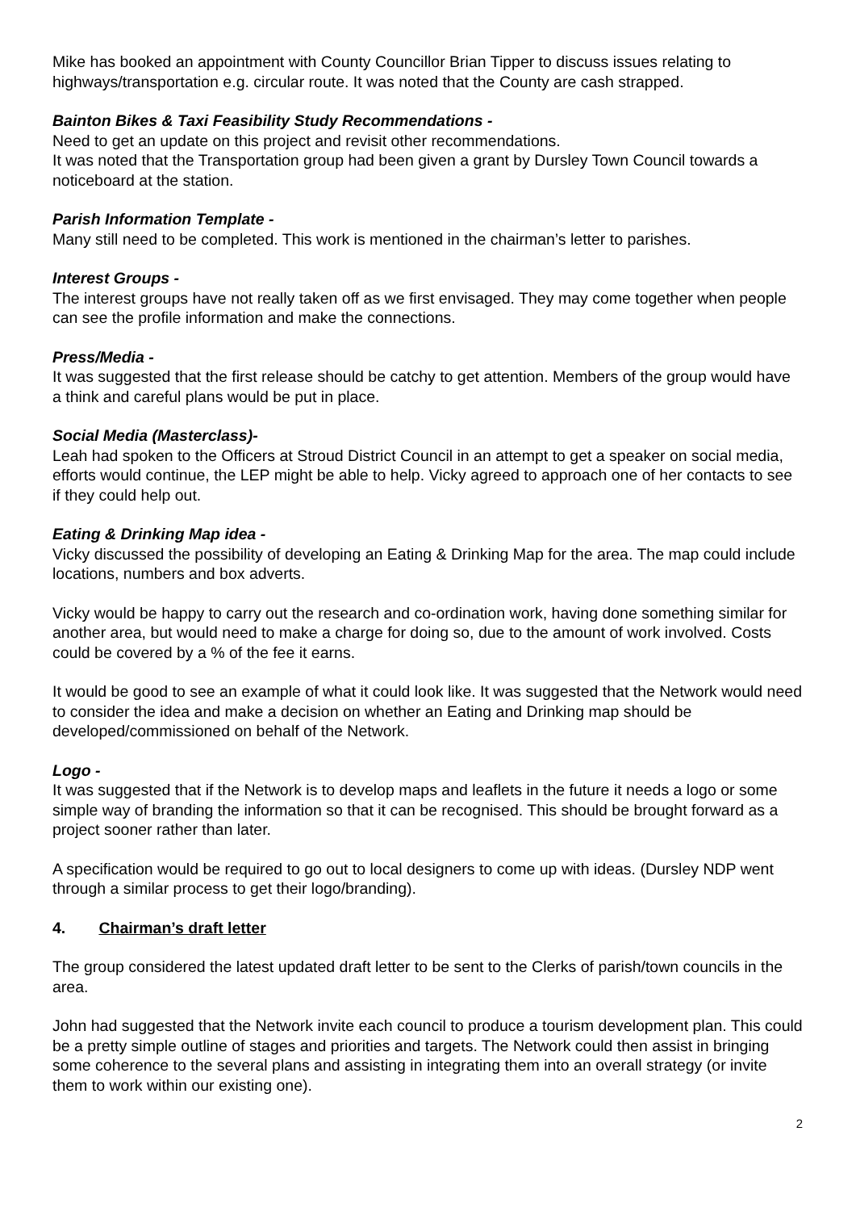Mike has booked an appointment with County Councillor Brian Tipper to discuss issues relating to highways/transportation e.g. circular route. It was noted that the County are cash strapped.
Bainton Bikes & Taxi Feasibility Study Recommendations -
Need to get an update on this project and revisit other recommendations.
It was noted that the Transportation group had been given a grant by Dursley Town Council towards a noticeboard at the station.
Parish Information Template -
Many still need to be completed. This work is mentioned in the chairman’s letter to parishes.
Interest Groups -
The interest groups have not really taken off as we first envisaged. They may come together when people can see the profile information and make the connections.
Press/Media -
It was suggested that the first release should be catchy to get attention. Members of the group would have a think and careful plans would be put in place.
Social Media (Masterclass)-
Leah had spoken to the Officers at Stroud District Council in an attempt to get a speaker on social media, efforts would continue, the LEP might be able to help. Vicky agreed to approach one of her contacts to see if they could help out.
Eating & Drinking Map idea -
Vicky discussed the possibility of developing an Eating & Drinking Map for the area. The map could include locations, numbers and box adverts.
Vicky would be happy to carry out the research and co-ordination work, having done something similar for another area, but would need to make a charge for doing so, due to the amount of work involved. Costs could be covered by a % of the fee it earns.
It would be good to see an example of what it could look like. It was suggested that the Network would need to consider the idea and make a decision on whether an Eating and Drinking map should be developed/commissioned on behalf of the Network.
Logo -
It was suggested that if the Network is to develop maps and leaflets in the future it needs a logo or some simple way of branding the information so that it can be recognised. This should be brought forward as a project sooner rather than later.
A specification would be required to go out to local designers to come up with ideas. (Dursley NDP went through a similar process to get their logo/branding).
4. Chairman’s draft letter
The group considered the latest updated draft letter to be sent to the Clerks of parish/town councils in the area.
John had suggested that the Network invite each council to produce a tourism development plan. This could be a pretty simple outline of stages and priorities and targets. The Network could then assist in bringing some coherence to the several plans and assisting in integrating them into an overall strategy (or invite them to work within our existing one).
2